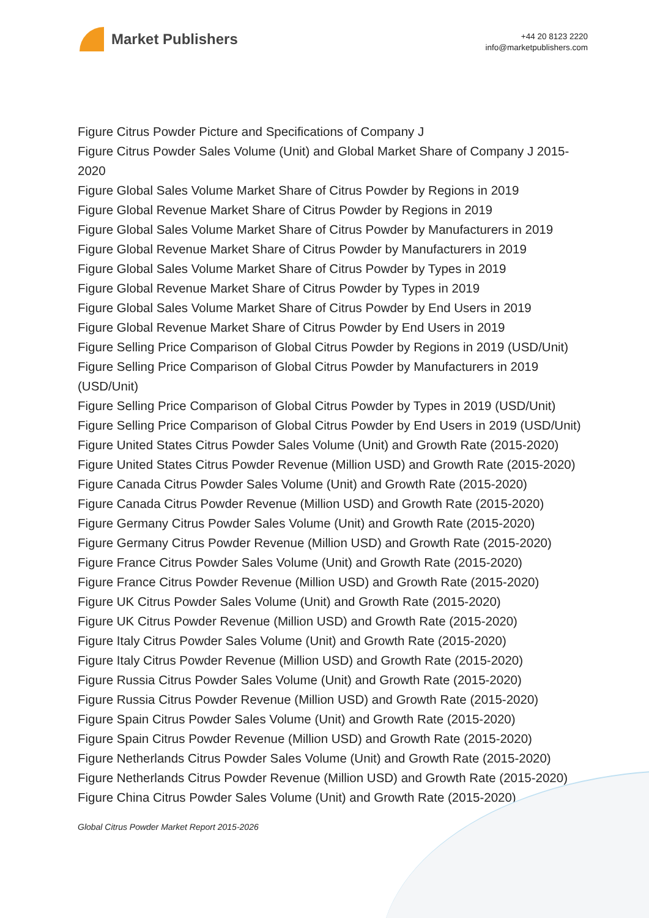Market Publishers
+44 20 8123 2220
info@marketpublishers.com
Figure Citrus Powder Picture and Specifications of Company J
Figure Citrus Powder Sales Volume (Unit) and Global Market Share of Company J 2015-2020
Figure Global Sales Volume Market Share of Citrus Powder by Regions in 2019
Figure Global Revenue Market Share of Citrus Powder by Regions in 2019
Figure Global Sales Volume Market Share of Citrus Powder by Manufacturers in 2019
Figure Global Revenue Market Share of Citrus Powder by Manufacturers in 2019
Figure Global Sales Volume Market Share of Citrus Powder by Types in 2019
Figure Global Revenue Market Share of Citrus Powder by Types in 2019
Figure Global Sales Volume Market Share of Citrus Powder by End Users in 2019
Figure Global Revenue Market Share of Citrus Powder by End Users in 2019
Figure Selling Price Comparison of Global Citrus Powder by Regions in 2019 (USD/Unit)
Figure Selling Price Comparison of Global Citrus Powder by Manufacturers in 2019 (USD/Unit)
Figure Selling Price Comparison of Global Citrus Powder by Types in 2019 (USD/Unit)
Figure Selling Price Comparison of Global Citrus Powder by End Users in 2019 (USD/Unit)
Figure United States Citrus Powder Sales Volume (Unit) and Growth Rate (2015-2020)
Figure United States Citrus Powder Revenue (Million USD) and Growth Rate (2015-2020)
Figure Canada Citrus Powder Sales Volume (Unit) and Growth Rate (2015-2020)
Figure Canada Citrus Powder Revenue (Million USD) and Growth Rate (2015-2020)
Figure Germany Citrus Powder Sales Volume (Unit) and Growth Rate (2015-2020)
Figure Germany Citrus Powder Revenue (Million USD) and Growth Rate (2015-2020)
Figure France Citrus Powder Sales Volume (Unit) and Growth Rate (2015-2020)
Figure France Citrus Powder Revenue (Million USD) and Growth Rate (2015-2020)
Figure UK Citrus Powder Sales Volume (Unit) and Growth Rate (2015-2020)
Figure UK Citrus Powder Revenue (Million USD) and Growth Rate (2015-2020)
Figure Italy Citrus Powder Sales Volume (Unit) and Growth Rate (2015-2020)
Figure Italy Citrus Powder Revenue (Million USD) and Growth Rate (2015-2020)
Figure Russia Citrus Powder Sales Volume (Unit) and Growth Rate (2015-2020)
Figure Russia Citrus Powder Revenue (Million USD) and Growth Rate (2015-2020)
Figure Spain Citrus Powder Sales Volume (Unit) and Growth Rate (2015-2020)
Figure Spain Citrus Powder Revenue (Million USD) and Growth Rate (2015-2020)
Figure Netherlands Citrus Powder Sales Volume (Unit) and Growth Rate (2015-2020)
Figure Netherlands Citrus Powder Revenue (Million USD) and Growth Rate (2015-2020)
Figure China Citrus Powder Sales Volume (Unit) and Growth Rate (2015-2020)
Global Citrus Powder Market Report 2015-2026